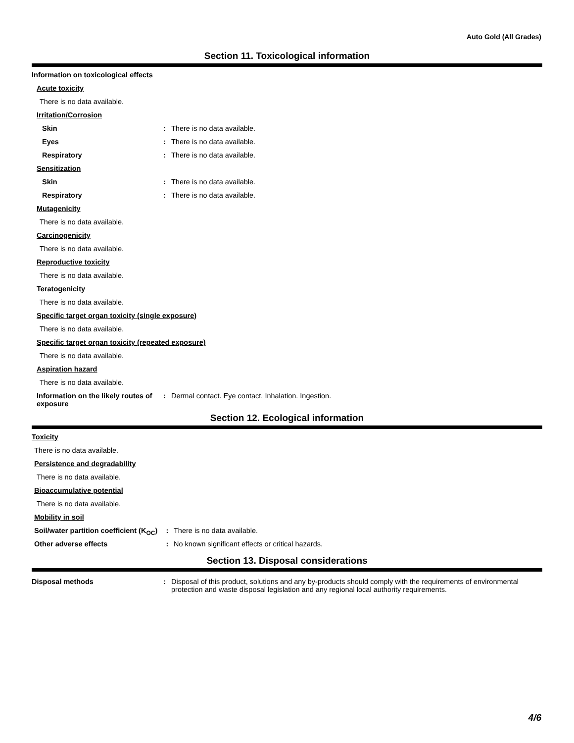Auto Gold (All Grades)
Section 11. Toxicological information
Information on toxicological effects
Acute toxicity
There is no data available.
Irritation/Corrosion
Skin : There is no data available.
Eyes : There is no data available.
Respiratory : There is no data available.
Sensitization
Skin : There is no data available.
Respiratory : There is no data available.
Mutagenicity
There is no data available.
Carcinogenicity
There is no data available.
Reproductive toxicity
There is no data available.
Teratogenicity
There is no data available.
Specific target organ toxicity (single exposure)
There is no data available.
Specific target organ toxicity (repeated exposure)
There is no data available.
Aspiration hazard
There is no data available.
Information on the likely routes of exposure
: Dermal contact. Eye contact. Inhalation. Ingestion.
Section 12. Ecological information
Toxicity
There is no data available.
Persistence and degradability
There is no data available.
Bioaccumulative potential
There is no data available.
Mobility in soil
Soil/water partition coefficient (K<sub>OC</sub>)
: There is no data available.
Other adverse effects : No known significant effects or critical hazards.
Section 13. Disposal considerations
Disposal methods : Disposal of this product, solutions and any by-products should comply with the requirements of environmental protection and waste disposal legislation and any regional local authority requirements.
4/6